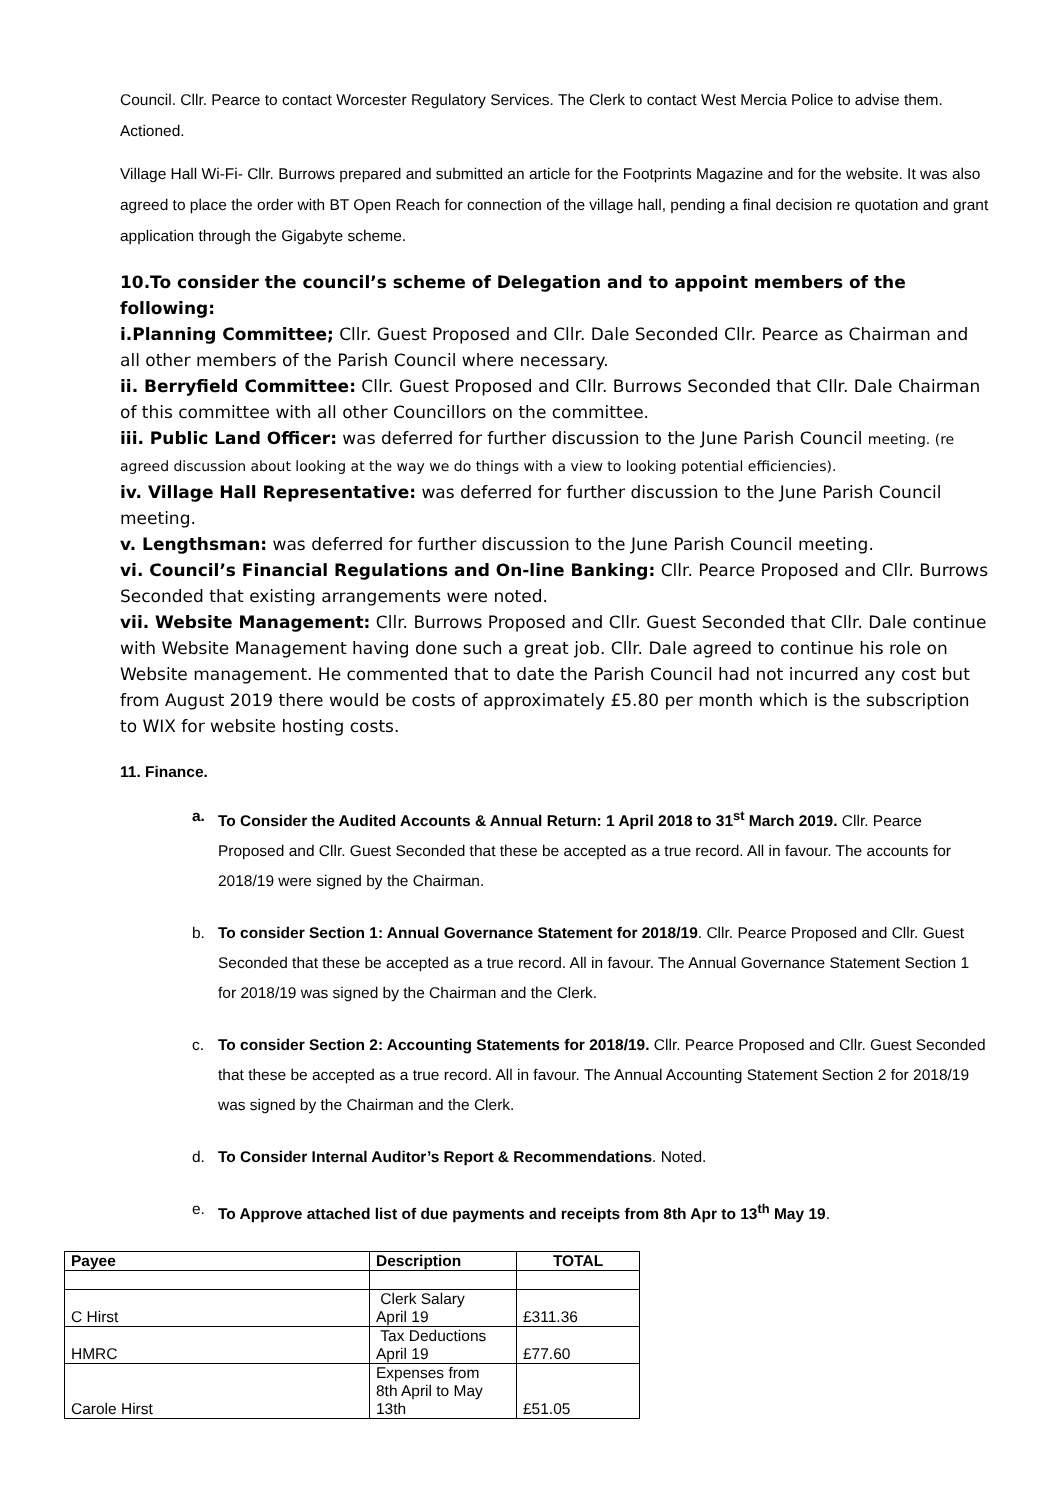Council. Cllr. Pearce to contact Worcester Regulatory Services. The Clerk to contact West Mercia Police to advise them. Actioned.
Village Hall Wi-Fi- Cllr. Burrows prepared and submitted an article for the Footprints Magazine and for the website. It was also agreed to place the order with BT Open Reach for connection of the village hall, pending a final decision re quotation and grant application through the Gigabyte scheme.
10.To consider the council’s scheme of Delegation and to appoint members of the following:
i.Planning Committee; Cllr. Guest Proposed and Cllr. Dale Seconded Cllr. Pearce as Chairman and all other members of the Parish Council where necessary.
ii. Berryfield Committee: Cllr. Guest Proposed and Cllr. Burrows Seconded that Cllr. Dale Chairman of this committee with all other Councillors on the committee.
iii. Public Land Officer: was deferred for further discussion to the June Parish Council meeting. (re agreed discussion about looking at the way we do things with a view to looking potential efficiencies).
iv. Village Hall Representative: was deferred for further discussion to the June Parish Council meeting.
v. Lengthsman: was deferred for further discussion to the June Parish Council meeting.
vi. Council’s Financial Regulations and On-line Banking: Cllr. Pearce Proposed and Cllr. Burrows Seconded that existing arrangements were noted.
vii. Website Management: Cllr. Burrows Proposed and Cllr. Guest Seconded that Cllr. Dale continue with Website Management having done such a great job. Cllr. Dale agreed to continue his role on Website management. He commented that to date the Parish Council had not incurred any cost but from August 2019 there would be costs of approximately £5.80 per month which is the subscription to WIX for website hosting costs.
11. Finance.
a. To Consider the Audited Accounts & Annual Return: 1 April 2018 to 31<sup>st</sup> March 2019. Cllr. Pearce Proposed and Cllr. Guest Seconded that these be accepted as a true record. All in favour. The accounts for 2018/19 were signed by the Chairman.
b. To consider Section 1: Annual Governance Statement for 2018/19. Cllr. Pearce Proposed and Cllr. Guest Seconded that these be accepted as a true record. All in favour. The Annual Governance Statement Section 1 for 2018/19 was signed by the Chairman and the Clerk.
c. To consider Section 2: Accounting Statements for 2018/19. Cllr. Pearce Proposed and Cllr. Guest Seconded that these be accepted as a true record. All in favour. The Annual Accounting Statement Section 2 for 2018/19 was signed by the Chairman and the Clerk.
d. To Consider Internal Auditor’s Report & Recommendations. Noted.
e. To Approve attached list of due payments and receipts from 8th Apr to 13<sup>th</sup> May 19.
| Payee | Description | TOTAL |
| --- | --- | --- |
| C Hirst | Clerk Salary April 19 | £311.36 |
| HMRC | Tax Deductions April 19 | £77.60 |
| Carole Hirst | Expenses from 8th April to May 13th | £51.05 |